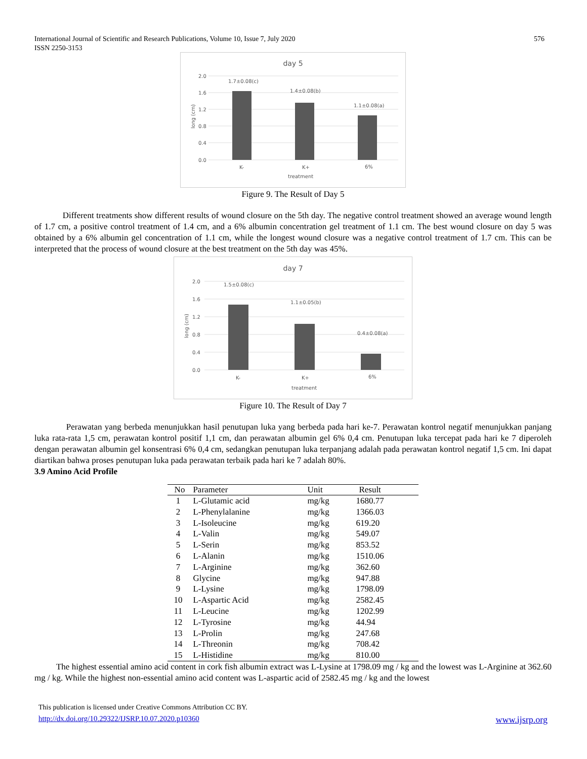576 International Journal of Scientific and Research Publications, Volume 10, Issue 7, July 2020
ISSN 2250-3153
day 5
2.0
1.6
1.2
0.8
0.4
0.0
1.7±0.08(c)
1.4±0.08(b)
1.1±0.08(a)
K-
K+
6%
treatment
long (cm)
Figure 9. The Result of Day 5
Different treatments show different results of wound closure on the 5th day. The negative control treatment showed an average wound length of 1.7 cm, a positive control treatment of 1.4 cm, and a 6% albumin concentration gel treatment of 1.1 cm. The best wound closure on day 5 was obtained by a 6% albumin gel concentration of 1.1 cm, while the longest wound closure was a negative control treatment of 1.7 cm. This can be interpreted that the process of wound closure at the best treatment on the 5th day was 45%.
day 7
2.0
1.6
1.2
0.8
0.4
0.0
1.5±0.08(c)
1.1±0.05(b)
0.4±0.08(a)
K-
K+
6%
treatment
long (cm)
Figure 10. The Result of Day 7
Perawatan yang berbeda menunjukkan hasil penutupan luka yang berbeda pada hari ke-7. Perawatan kontrol negatif menunjukkan panjang luka rata-rata 1,5 cm, perawatan kontrol positif 1,1 cm, dan perawatan albumin gel 6% 0,4 cm. Penutupan luka tercepat pada hari ke 7 diperoleh dengan perawatan albumin gel konsentrasi 6% 0,4 cm, sedangkan penutupan luka terpanjang adalah pada perawatan kontrol negatif 1,5 cm. Ini dapat diartikan bahwa proses penutupan luka pada perawatan terbaik pada hari ke 7 adalah 80%.
3.9 Amino Acid Profile
| No | Parameter | Unit | Result |
| --- | --- | --- | --- |
| 1 | L-Glutamic acid | mg/kg | 1680.77 |
| 2 | L-Phenylalanine | mg/kg | 1366.03 |
| 3 | L-Isoleucine | mg/kg | 619.20 |
| 4 | L-Valin | mg/kg | 549.07 |
| 5 | L-Serin | mg/kg | 853.52 |
| 6 | L-Alanin | mg/kg | 1510.06 |
| 7 | L-Arginine | mg/kg | 362.60 |
| 8 | Glycine | mg/kg | 947.88 |
| 9 | L-Lysine | mg/kg | 1798.09 |
| 10 | L-Aspartic Acid | mg/kg | 2582.45 |
| 11 | L-Leucine | mg/kg | 1202.99 |
| 12 | L-Tyrosine | mg/kg | 44.94 |
| 13 | L-Prolin | mg/kg | 247.68 |
| 14 | L-Threonin | mg/kg | 708.42 |
| 15 | L-Histidine | mg/kg | 810.00 |
The highest essential amino acid content in cork fish albumin extract was L-Lysine at 1798.09 mg / kg and the lowest was L-Arginine at 362.60 mg / kg. While the highest non-essential amino acid content was L-aspartic acid of 2582.45 mg / kg and the lowest
This publication is licensed under Creative Commons Attribution CC BY.
http://dx.doi.org/10.29322/IJSRP.10.07.2020.p10360 www.ijsrp.org